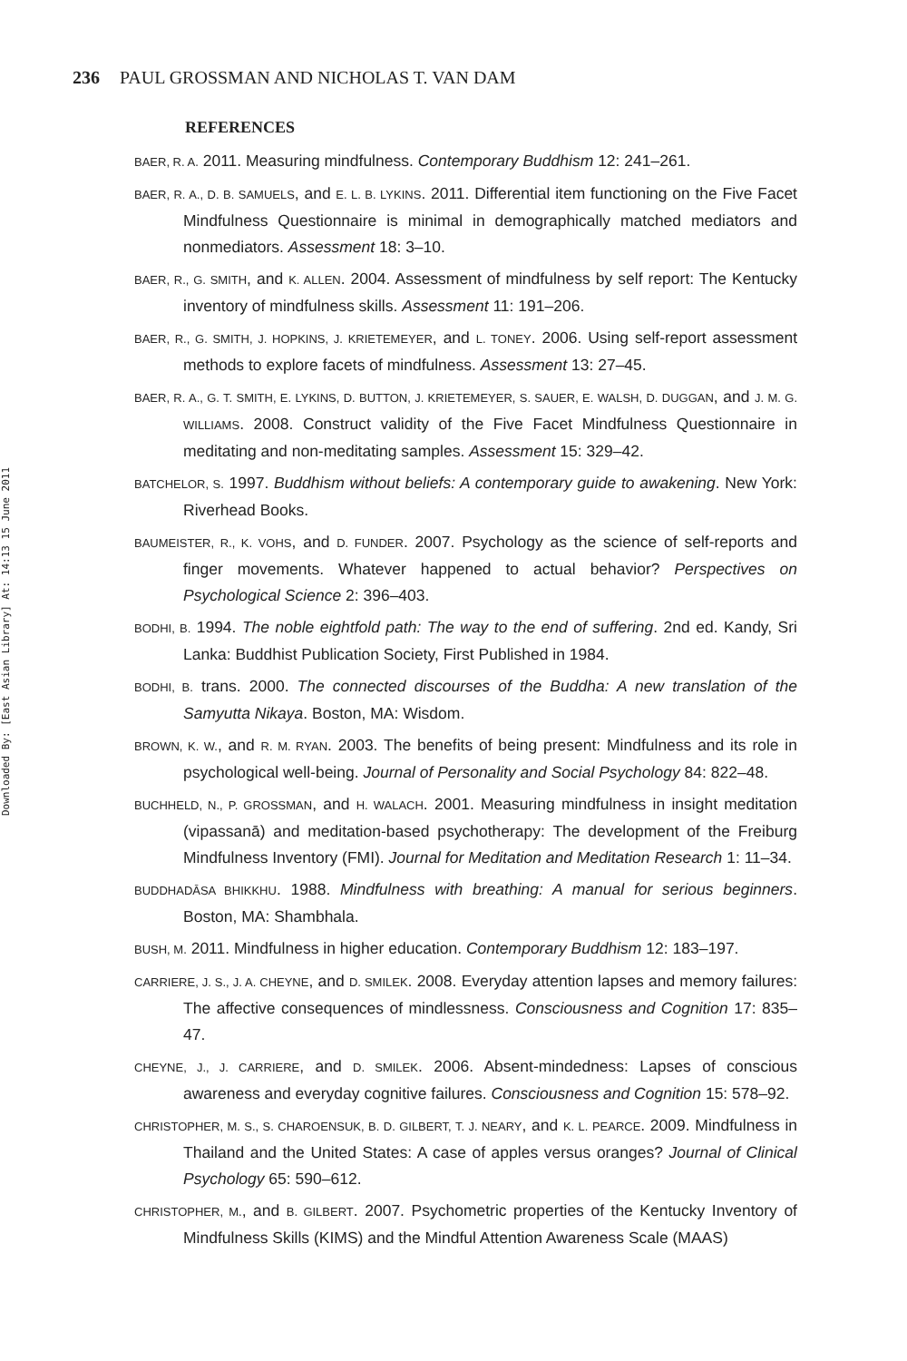Downloaded By: [East Asian Library] At: 14:13 15 June 2011
236 PAUL GROSSMAN AND NICHOLAS T. VAN DAM
REFERENCES
BAER, R. A. 2011. Measuring mindfulness. Contemporary Buddhism 12: 241–261.
BAER, R. A., D. B. SAMUELS, and E. L. B. LYKINS. 2011. Differential item functioning on the Five Facet Mindfulness Questionnaire is minimal in demographically matched mediators and nonmediators. Assessment 18: 3–10.
BAER, R., G. SMITH, and K. ALLEN. 2004. Assessment of mindfulness by self report: The Kentucky inventory of mindfulness skills. Assessment 11: 191–206.
BAER, R., G. SMITH, J. HOPKINS, J. KRIETEMEYER, and L. TONEY. 2006. Using self-report assessment methods to explore facets of mindfulness. Assessment 13: 27–45.
BAER, R. A., G. T. SMITH, E. LYKINS, D. BUTTON, J. KRIETEMEYER, S. SAUER, E. WALSH, D. DUGGAN, and J. M. G. WILLIAMS. 2008. Construct validity of the Five Facet Mindfulness Questionnaire in meditating and non-meditating samples. Assessment 15: 329–42.
BATCHELOR, S. 1997. Buddhism without beliefs: A contemporary guide to awakening. New York: Riverhead Books.
BAUMEISTER, R., K. VOHS, and D. FUNDER. 2007. Psychology as the science of self-reports and finger movements. Whatever happened to actual behavior? Perspectives on Psychological Science 2: 396–403.
BODHI, B. 1994. The noble eightfold path: The way to the end of suffering. 2nd ed. Kandy, Sri Lanka: Buddhist Publication Society, First Published in 1984.
BODHI, B. trans. 2000. The connected discourses of the Buddha: A new translation of the Samyutta Nikaya. Boston, MA: Wisdom.
BROWN, K. W., and R. M. RYAN. 2003. The benefits of being present: Mindfulness and its role in psychological well-being. Journal of Personality and Social Psychology 84: 822–48.
BUCHHELD, N., P. GROSSMAN, and H. WALACH. 2001. Measuring mindfulness in insight meditation (vipassanā) and meditation-based psychotherapy: The development of the Freiburg Mindfulness Inventory (FMI). Journal for Meditation and Meditation Research 1: 11–34.
BUDDHADĀSA BHIKKHU. 1988. Mindfulness with breathing: A manual for serious beginners. Boston, MA: Shambhala.
BUSH, M. 2011. Mindfulness in higher education. Contemporary Buddhism 12: 183–197.
CARRIERE, J. S., J. A. CHEYNE, and D. SMILEK. 2008. Everyday attention lapses and memory failures: The affective consequences of mindlessness. Consciousness and Cognition 17: 835–47.
CHEYNE, J., J. CARRIERE, and D. SMILEK. 2006. Absent-mindedness: Lapses of conscious awareness and everyday cognitive failures. Consciousness and Cognition 15: 578–92.
CHRISTOPHER, M. S., S. CHAROENSUK, B. D. GILBERT, T. J. NEARY, and K. L. PEARCE. 2009. Mindfulness in Thailand and the United States: A case of apples versus oranges? Journal of Clinical Psychology 65: 590–612.
CHRISTOPHER, M., and B. GILBERT. 2007. Psychometric properties of the Kentucky Inventory of Mindfulness Skills (KIMS) and the Mindful Attention Awareness Scale (MAAS)